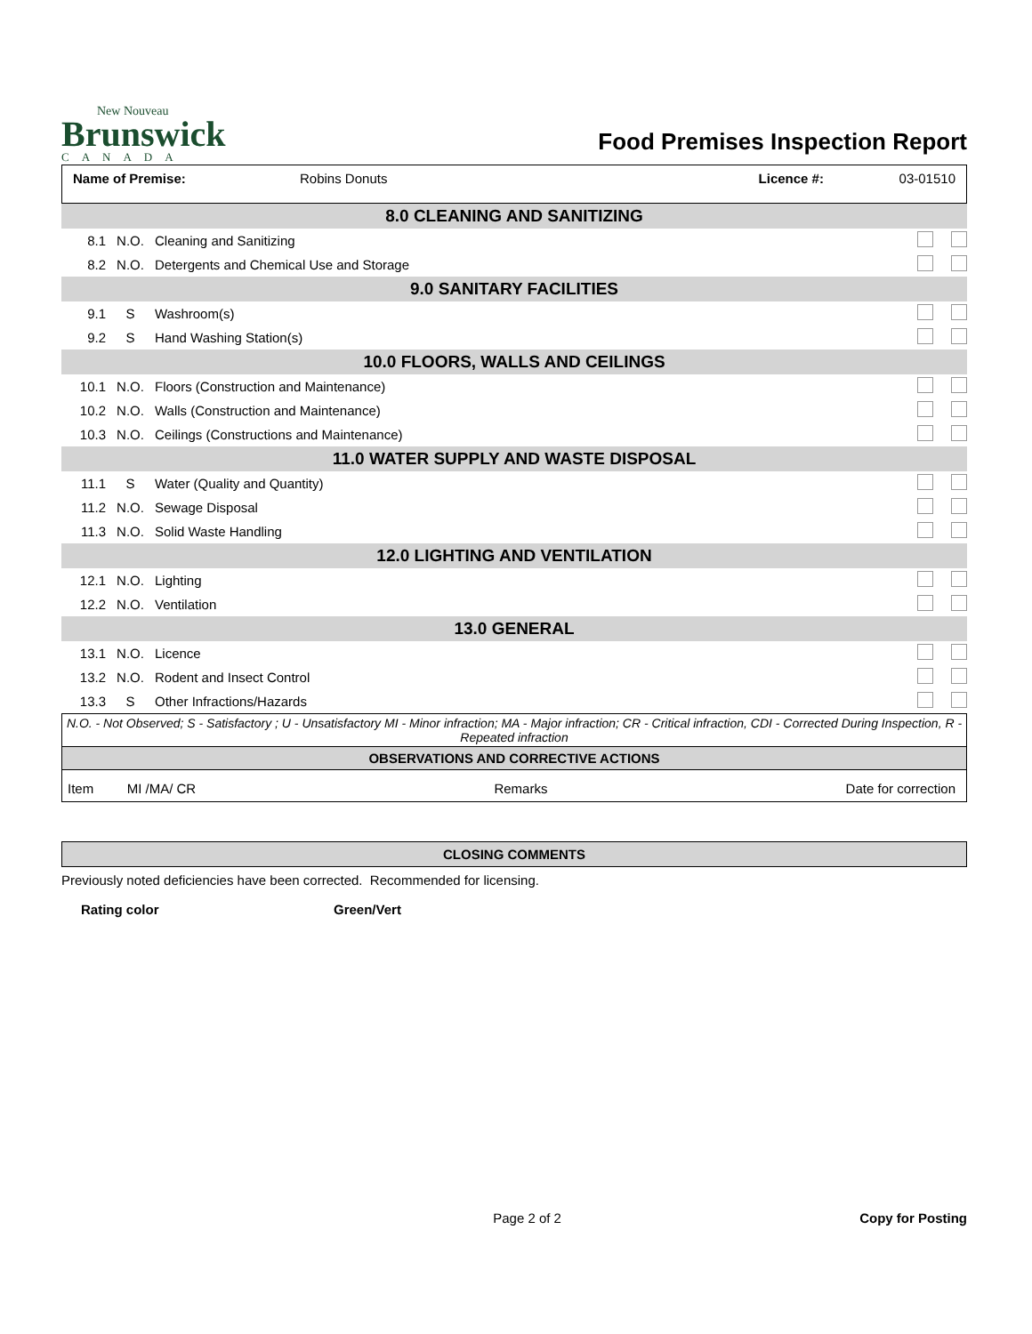New Nouveau
Brunswick
CANADA
Food Premises Inspection Report
Name of Premise: Robins Donuts Licence #: 03-01510
| 8.0 CLEANING AND SANITIZING | | | |
| 8.1 | N.O. | Cleaning and Sanitizing | |
| 8.2 | N.O. | Detergents and Chemical Use and Storage | |
| 9.0 SANITARY FACILITIES | | | |
| 9.1 | S | Washroom(s) | |
| 9.2 | S | Hand Washing Station(s) | |
| 10.0 FLOORS, WALLS AND CEILINGS | | | |
| 10.1 | N.O. | Floors (Construction and Maintenance) | |
| 10.2 | N.O. | Walls (Construction and Maintenance) | |
| 10.3 | N.O. | Ceilings (Constructions and Maintenance) | |
| 11.0 WATER SUPPLY AND WASTE DISPOSAL | | | |
| 11.1 | S | Water (Quality and Quantity) | |
| 11.2 | N.O. | Sewage Disposal | |
| 11.3 | N.O. | Solid Waste Handling | |
| 12.0 LIGHTING AND VENTILATION | | | |
| 12.1 | N.O. | Lighting | |
| 12.2 | N.O. | Ventilation | |
| 13.0 GENERAL | | | |
| 13.1 | N.O. | Licence | |
| 13.2 | N.O. | Rodent and Insect Control | |
| 13.3 | S | Other Infractions/Hazards | |
N.O. - Not Observed; S - Satisfactory ; U - Unsatisfactory MI - Minor infraction; MA - Major infraction; CR - Critical infraction, CDI - Corrected During Inspection, R - Repeated infraction
OBSERVATIONS AND CORRECTIVE ACTIONS
Item MI /MA/ CR Remarks Date for correction
CLOSING COMMENTS
Previously noted deficiencies have been corrected. Recommended for licensing.
Rating color Green/Vert
Page 2 of 2 Copy for Posting